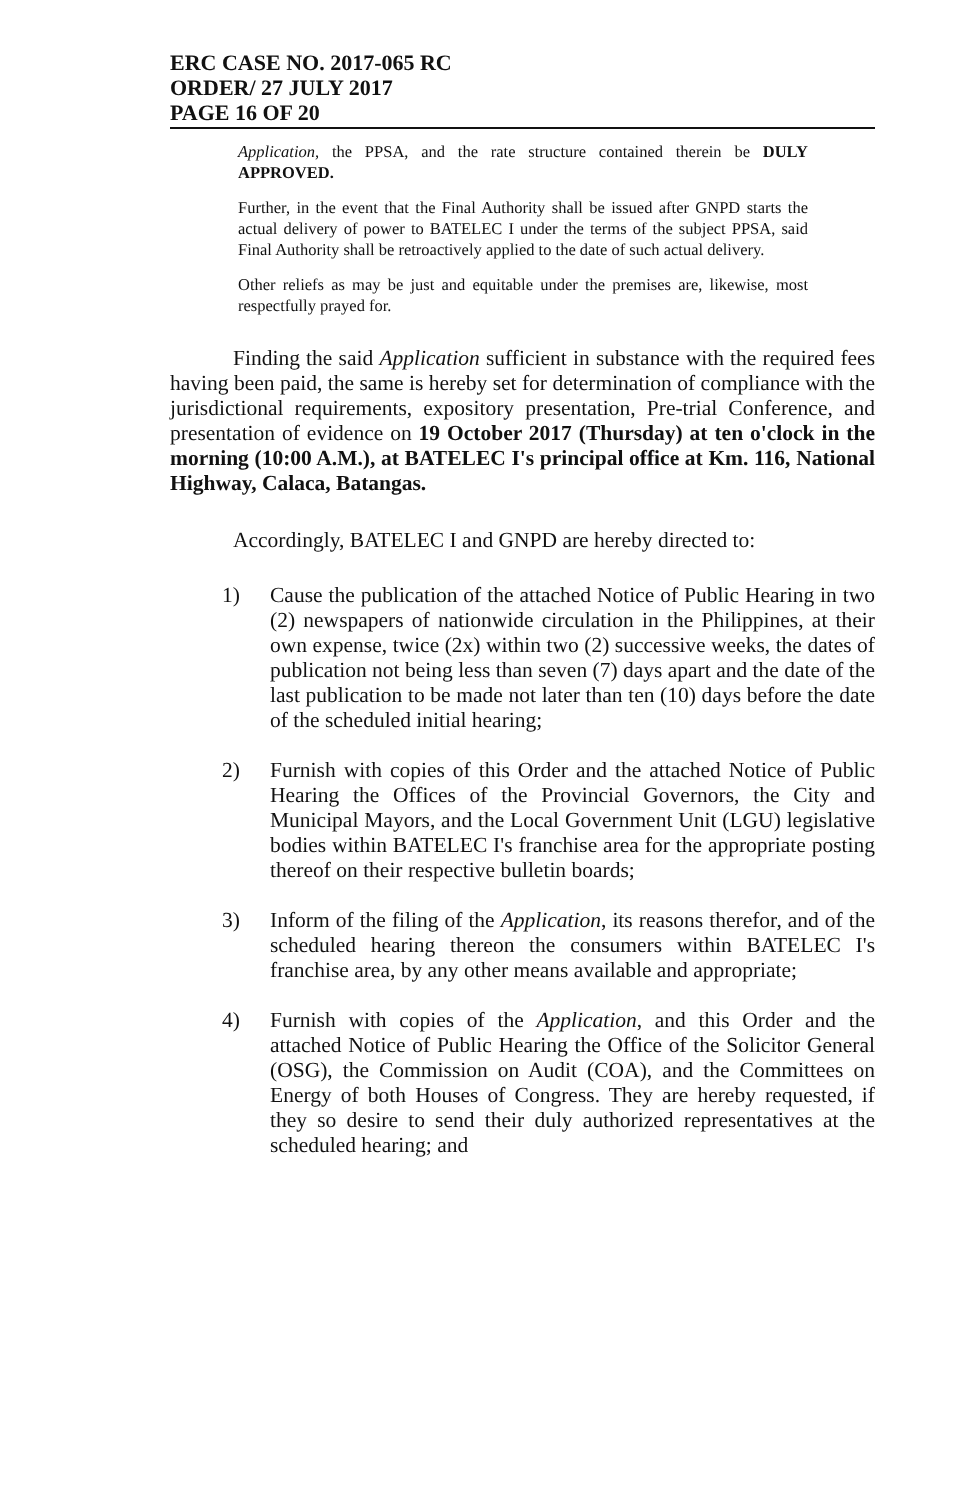ERC CASE NO. 2017-065 RC
ORDER/ 27 JULY 2017
PAGE 16 OF 20
Application, the PPSA, and the rate structure contained therein be DULY APPROVED.
Further, in the event that the Final Authority shall be issued after GNPD starts the actual delivery of power to BATELEC I under the terms of the subject PPSA, said Final Authority shall be retroactively applied to the date of such actual delivery.
Other reliefs as may be just and equitable under the premises are, likewise, most respectfully prayed for.
Finding the said Application sufficient in substance with the required fees having been paid, the same is hereby set for determination of compliance with the jurisdictional requirements, expository presentation, Pre-trial Conference, and presentation of evidence on 19 October 2017 (Thursday) at ten o'clock in the morning (10:00 A.M.), at BATELEC I's principal office at Km. 116, National Highway, Calaca, Batangas.
Accordingly, BATELEC I and GNPD are hereby directed to:
1) Cause the publication of the attached Notice of Public Hearing in two (2) newspapers of nationwide circulation in the Philippines, at their own expense, twice (2x) within two (2) successive weeks, the dates of publication not being less than seven (7) days apart and the date of the last publication to be made not later than ten (10) days before the date of the scheduled initial hearing;
2) Furnish with copies of this Order and the attached Notice of Public Hearing the Offices of the Provincial Governors, the City and Municipal Mayors, and the Local Government Unit (LGU) legislative bodies within BATELEC I's franchise area for the appropriate posting thereof on their respective bulletin boards;
3) Inform of the filing of the Application, its reasons therefor, and of the scheduled hearing thereon the consumers within BATELEC I's franchise area, by any other means available and appropriate;
4) Furnish with copies of the Application, and this Order and the attached Notice of Public Hearing the Office of the Solicitor General (OSG), the Commission on Audit (COA), and the Committees on Energy of both Houses of Congress. They are hereby requested, if they so desire to send their duly authorized representatives at the scheduled hearing; and